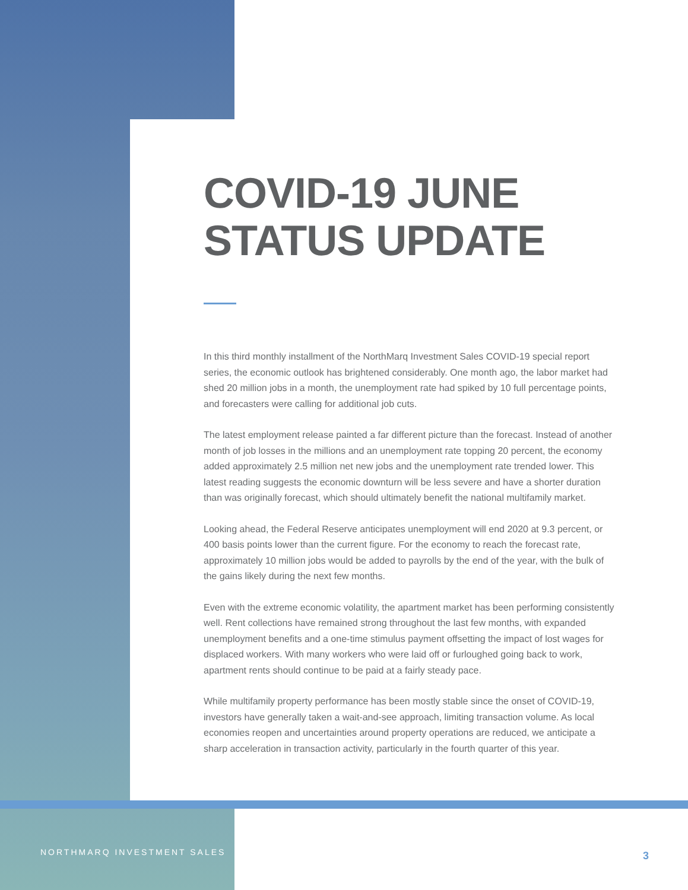COVID-19 JUNE
STATUS UPDATE
In this third monthly installment of the NorthMarq Investment Sales COVID-19 special report series, the economic outlook has brightened considerably. One month ago, the labor market had shed 20 million jobs in a month, the unemployment rate had spiked by 10 full percentage points, and forecasters were calling for additional job cuts.
The latest employment release painted a far different picture than the forecast. Instead of another month of job losses in the millions and an unemployment rate topping 20 percent, the economy added approximately 2.5 million net new jobs and the unemployment rate trended lower. This latest reading suggests the economic downturn will be less severe and have a shorter duration than was originally forecast, which should ultimately benefit the national multifamily market.
Looking ahead, the Federal Reserve anticipates unemployment will end 2020 at 9.3 percent, or 400 basis points lower than the current figure. For the economy to reach the forecast rate, approximately 10 million jobs would be added to payrolls by the end of the year, with the bulk of the gains likely during the next few months.
Even with the extreme economic volatility, the apartment market has been performing consistently well. Rent collections have remained strong throughout the last few months, with expanded unemployment benefits and a one-time stimulus payment offsetting the impact of lost wages for displaced workers. With many workers who were laid off or furloughed going back to work, apartment rents should continue to be paid at a fairly steady pace.
While multifamily property performance has been mostly stable since the onset of COVID-19, investors have generally taken a wait-and-see approach, limiting transaction volume. As local economies reopen and uncertainties around property operations are reduced, we anticipate a sharp acceleration in transaction activity, particularly in the fourth quarter of this year.
NORTHMARQ INVESTMENT SALES 3